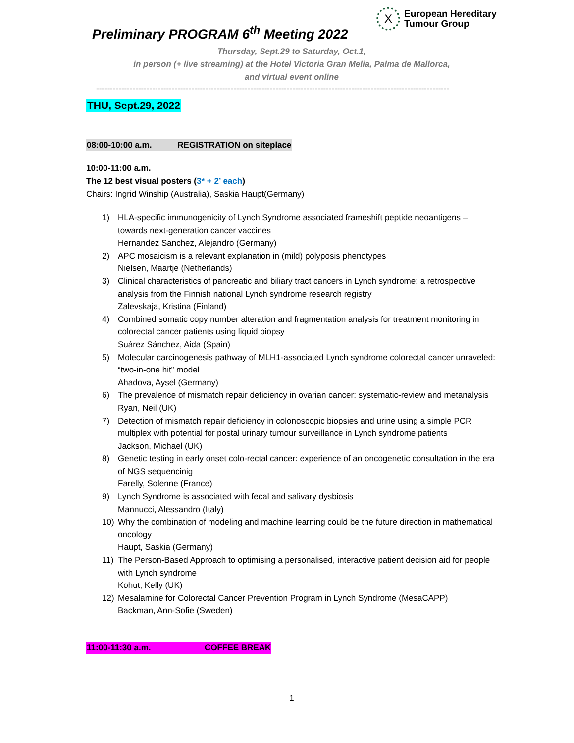X
European Hereditary
Tumour Group
Preliminary PROGRAM 6<sup>th</sup> Meeting 2022
Thursday, Sept.29 to Saturday, Oct.1,
in person (+ live streaming) at the Hotel Victoria Gran Melia, Palma de Mallorca,
and virtual event online
------------------------------------------------------------------------------------------------------------------------------
THU, Sept.29, 2022
08:00-10:00 a.m. REGISTRATION on siteplace
10:00-11:00 a.m.
The 12 best visual posters (3* + 2’ each)
Chairs: Ingrid Winship (Australia), Saskia Haupt(Germany)
1) HLA-specific immunogenicity of Lynch Syndrome associated frameshift peptide neoantigens – towards next-generation cancer vaccines
Hernandez Sanchez, Alejandro (Germany)
2) APC mosaicism is a relevant explanation in (mild) polyposis phenotypes
Nielsen, Maartje (Netherlands)
3) Clinical characteristics of pancreatic and biliary tract cancers in Lynch syndrome: a retrospective analysis from the Finnish national Lynch syndrome research registry
Zalevskaja, Kristina (Finland)
4) Combined somatic copy number alteration and fragmentation analysis for treatment monitoring in colorectal cancer patients using liquid biopsy
Suárez Sánchez, Aida (Spain)
5) Molecular carcinogenesis pathway of MLH1-associated Lynch syndrome colorectal cancer unraveled: “two-in-one hit” model
Ahadova, Aysel (Germany)
6) The prevalence of mismatch repair deficiency in ovarian cancer: systematic-review and metanalysis
Ryan, Neil (UK)
7) Detection of mismatch repair deficiency in colonoscopic biopsies and urine using a simple PCR multiplex with potential for postal urinary tumour surveillance in Lynch syndrome patients
Jackson, Michael (UK)
8) Genetic testing in early onset colo-rectal cancer: experience of an oncogenetic consultation in the era of NGS sequencinig
Farelly, Solenne (France)
9) Lynch Syndrome is associated with fecal and salivary dysbiosis
Mannucci, Alessandro (Italy)
10) Why the combination of modeling and machine learning could be the future direction in mathematical oncology
Haupt, Saskia (Germany)
11) The Person-Based Approach to optimising a personalised, interactive patient decision aid for people with Lynch syndrome
Kohut, Kelly (UK)
12) Mesalamine for Colorectal Cancer Prevention Program in Lynch Syndrome (MesaCAPP)
Backman, Ann-Sofie (Sweden)
11:00-11:30 a.m. COFFEE BREAK
1